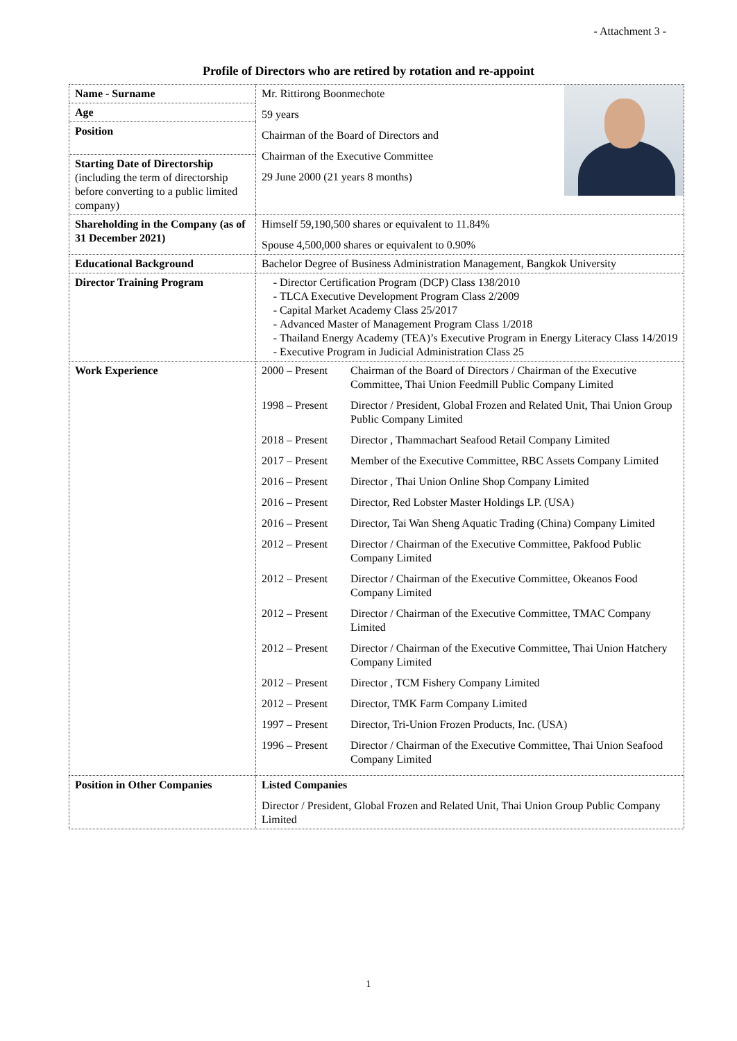- Attachment 3 -
Profile of Directors who are retired by rotation and re-appoint
| Name - Surname | Mr. Rittirong Boonmechote 59 years Chairman of the Board of Directors and Chairman of the Executive Committee 29 June 2000 (21 years 8 months) |
| Age | |
| Position | |
| Starting Date of Directorship (including the term of directorship before converting to a public limited company) | |
| Shareholding in the Company (as of 31 December 2021) | Himself 59,190,500 shares or equivalent to 11.84% Spouse 4,500,000 shares or equivalent to 0.90% |
| Educational Background | Bachelor Degree of Business Administration Management, Bangkok University |
| Director Training Program | Director Certification Program (DCP) Class 138/2010 TLCA Executive Development Program Class 2/2009 Capital Market Academy Class 25/2017 Advanced Master of Management Program Class 1/2018 Thailand Energy Academy (TEA)’s Executive Program in Energy Literacy Class 14/2019 Executive Program in Judicial Administration Class 25 |
| Work Experience | / 2000 – Present / Chairman of the Board of Directors / Chairman of the Executive Committee, Thai Union Feedmill Public Company Limited / / 1998 – Present / Director / President, Global Frozen and Related Unit, Thai Union Group Public Company Limited / / 2018 – Present / Director , Thammachart Seafood Retail Company Limited / / 2017 – Present / Member of the Executive Committee, RBC Assets Company Limited / / 2016 – Present / Director , Thai Union Online Shop Company Limited / / 2016 – Present / Director, Red Lobster Master Holdings LP. (USA) / / 2016 – Present / Director, Tai Wan Sheng Aquatic Trading (China) Company Limited / / 2012 – Present / Director / Chairman of the Executive Committee, Pakfood Public Company Limited / / 2012 – Present / Director / Chairman of the Executive Committee, Okeanos Food Company Limited / / 2012 – Present / Director / Chairman of the Executive Committee, TMAC Company Limited / / 2012 – Present / Director / Chairman of the Executive Committee, Thai Union Hatchery Company Limited / / 2012 – Present / Director , TCM Fishery Company Limited / / 2012 – Present / Director, TMK Farm Company Limited / / 1997 – Present / Director, Tri-Union Frozen Products, Inc. (USA) / / 1996 – Present / Director / Chairman of the Executive Committee, Thai Union Seafood Company Limited / |
| Position in Other Companies | Listed Companies Director / President, Global Frozen and Related Unit, Thai Union Group Public Company Limited |
1